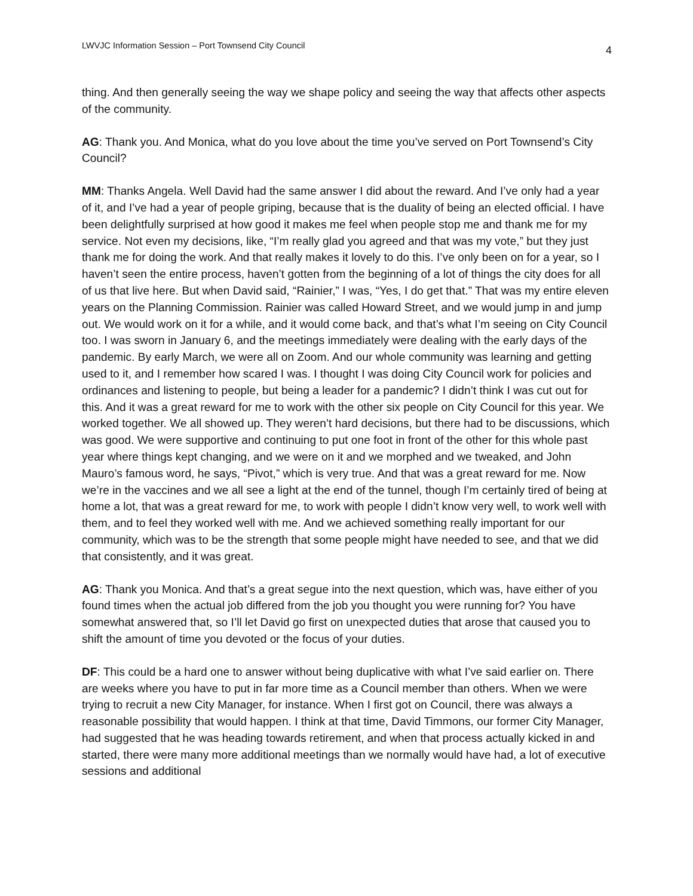LWVJC Information Session – Port Townsend City Council 4
thing. And then generally seeing the way we shape policy and seeing the way that affects other aspects of the community.
AG: Thank you. And Monica, what do you love about the time you’ve served on Port Townsend’s City Council?
MM: Thanks Angela. Well David had the same answer I did about the reward. And I’ve only had a year of it, and I’ve had a year of people griping, because that is the duality of being an elected official. I have been delightfully surprised at how good it makes me feel when people stop me and thank me for my service. Not even my decisions, like, “I’m really glad you agreed and that was my vote,” but they just thank me for doing the work. And that really makes it lovely to do this. I’ve only been on for a year, so I haven’t seen the entire process, haven’t gotten from the beginning of a lot of things the city does for all of us that live here. But when David said, “Rainier,” I was, “Yes, I do get that.” That was my entire eleven years on the Planning Commission. Rainier was called Howard Street, and we would jump in and jump out. We would work on it for a while, and it would come back, and that’s what I’m seeing on City Council too. I was sworn in January 6, and the meetings immediately were dealing with the early days of the pandemic. By early March, we were all on Zoom. And our whole community was learning and getting used to it, and I remember how scared I was. I thought I was doing City Council work for policies and ordinances and listening to people, but being a leader for a pandemic? I didn’t think I was cut out for this. And it was a great reward for me to work with the other six people on City Council for this year. We worked together. We all showed up. They weren’t hard decisions, but there had to be discussions, which was good. We were supportive and continuing to put one foot in front of the other for this whole past year where things kept changing, and we were on it and we morphed and we tweaked, and John Mauro’s famous word, he says, “Pivot,” which is very true. And that was a great reward for me. Now we’re in the vaccines and we all see a light at the end of the tunnel, though I’m certainly tired of being at home a lot, that was a great reward for me, to work with people I didn’t know very well, to work well with them, and to feel they worked well with me. And we achieved something really important for our community, which was to be the strength that some people might have needed to see, and that we did that consistently, and it was great.
AG: Thank you Monica. And that’s a great segue into the next question, which was, have either of you found times when the actual job differed from the job you thought you were running for? You have somewhat answered that, so I’ll let David go first on unexpected duties that arose that caused you to shift the amount of time you devoted or the focus of your duties.
DF: This could be a hard one to answer without being duplicative with what I’ve said earlier on. There are weeks where you have to put in far more time as a Council member than others. When we were trying to recruit a new City Manager, for instance. When I first got on Council, there was always a reasonable possibility that would happen. I think at that time, David Timmons, our former City Manager, had suggested that he was heading towards retirement, and when that process actually kicked in and started, there were many more additional meetings than we normally would have had, a lot of executive sessions and additional